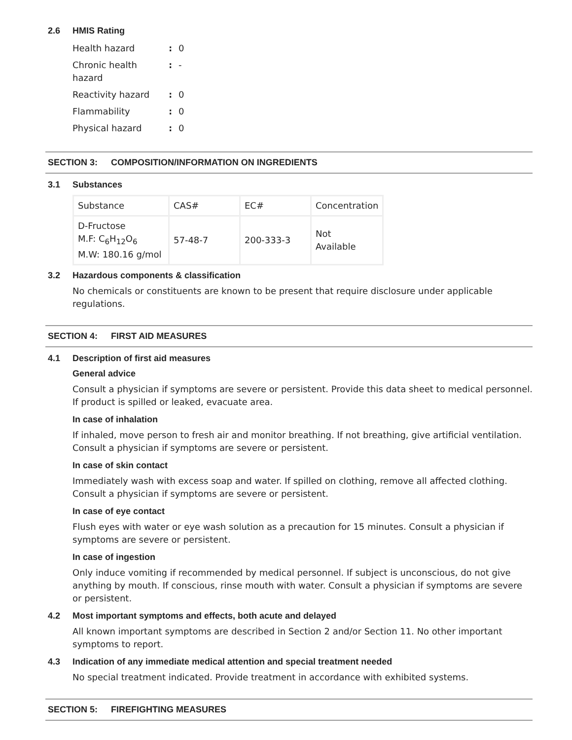2.6 HMIS Rating
| Health hazard | : | 0 |
| Chronic health hazard | : | - |
| Reactivity hazard | : | 0 |
| Flammability | : | 0 |
| Physical hazard | : | 0 |
SECTION 3: COMPOSITION/INFORMATION ON INGREDIENTS
3.1 Substances
| Substance | CAS# | EC# | Concentration |
| D-Fructose M.F: C<sub>6</sub>H<sub>12</sub>O<sub>6</sub> M.W: 180.16 g/mol | 57-48-7 | 200-333-3 | Not Available |
3.2 Hazardous components & classification
No chemicals or constituents are known to be present that require disclosure under applicable regulations.
SECTION 4: FIRST AID MEASURES
4.1 Description of first aid measures
General advice
Consult a physician if symptoms are severe or persistent. Provide this data sheet to medical personnel. If product is spilled or leaked, evacuate area.
In case of inhalation
If inhaled, move person to fresh air and monitor breathing. If not breathing, give artificial ventilation. Consult a physician if symptoms are severe or persistent.
In case of skin contact
Immediately wash with excess soap and water. If spilled on clothing, remove all affected clothing. Consult a physician if symptoms are severe or persistent.
In case of eye contact
Flush eyes with water or eye wash solution as a precaution for 15 minutes. Consult a physician if symptoms are severe or persistent.
In case of ingestion
Only induce vomiting if recommended by medical personnel. If subject is unconscious, do not give anything by mouth. If conscious, rinse mouth with water. Consult a physician if symptoms are severe or persistent.
4.2 Most important symptoms and effects, both acute and delayed
All known important symptoms are described in Section 2 and/or Section 11. No other important symptoms to report.
4.3 Indication of any immediate medical attention and special treatment needed
No special treatment indicated. Provide treatment in accordance with exhibited systems.
SECTION 5: FIREFIGHTING MEASURES